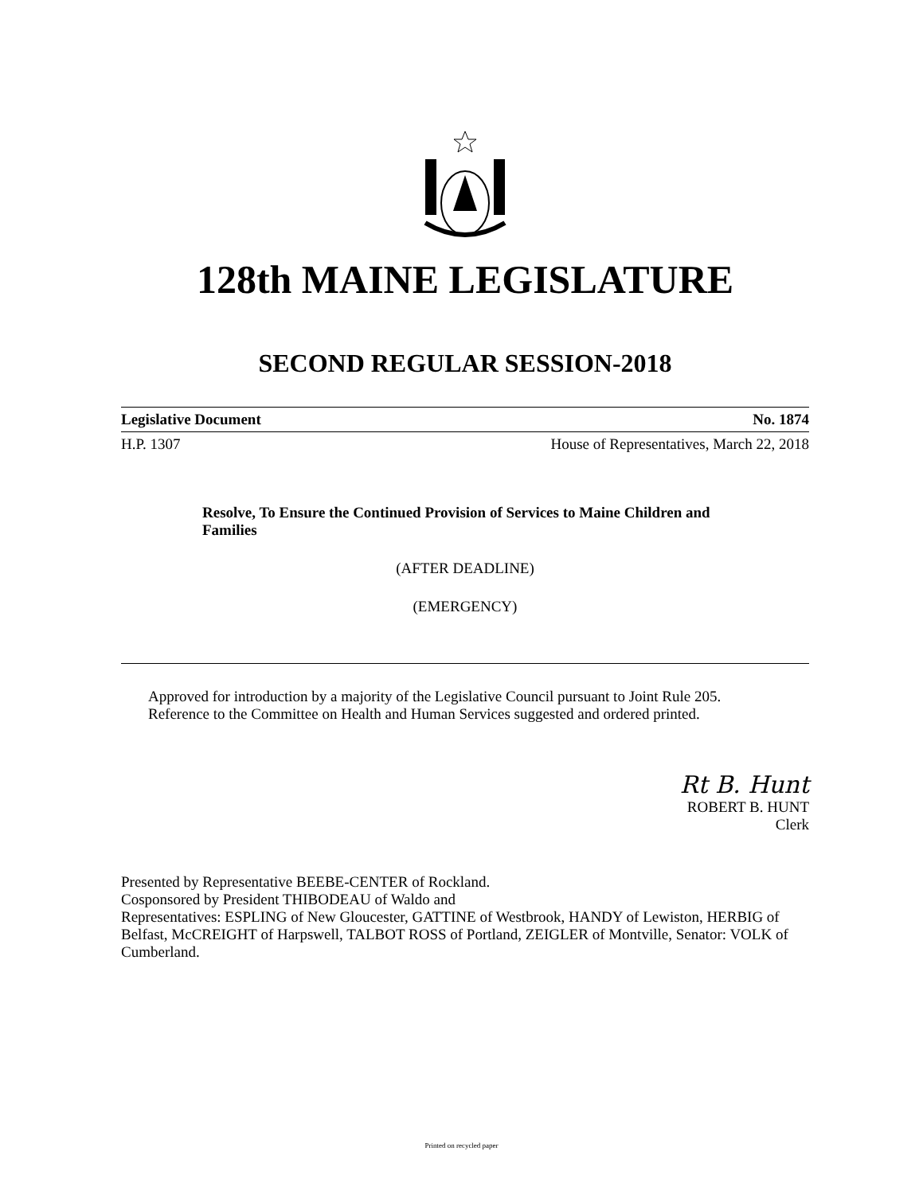128th MAINE LEGISLATURE
SECOND REGULAR SESSION-2018
Legislative Document No. 1874
H.P. 1307 House of Representatives, March 22, 2018
Resolve, To Ensure the Continued Provision of Services to Maine Children and Families
(AFTER DEADLINE)
(EMERGENCY)
Approved for introduction by a majority of the Legislative Council pursuant to Joint Rule 205.
Reference to the Committee on Health and Human Services suggested and ordered printed.
Rt B. Hunt
ROBERT B. HUNT
Clerk
Presented by Representative BEEBE-CENTER of Rockland.
Cosponsored by President THIBODEAU of Waldo and
Representatives: ESPLING of New Gloucester, GATTINE of Westbrook, HANDY of Lewiston, HERBIG of Belfast, McCREIGHT of Harpswell, TALBOT ROSS of Portland, ZEIGLER of Montville, Senator: VOLK of Cumberland.
Printed on recycled paper